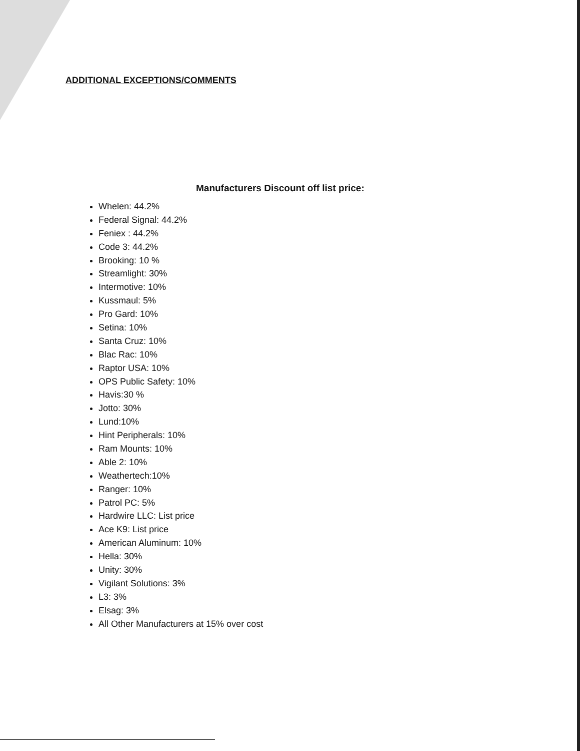ADDITIONAL EXCEPTIONS/COMMENTS
Manufacturers Discount off list price:
Whelen: 44.2%
Federal Signal: 44.2%
Feniex : 44.2%
Code 3: 44.2%
Brooking: 10 %
Streamlight: 30%
Intermotive: 10%
Kussmaul: 5%
Pro Gard: 10%
Setina: 10%
Santa Cruz: 10%
Blac Rac: 10%
Raptor USA: 10%
OPS Public Safety: 10%
Havis:30 %
Jotto: 30%
Lund:10%
Hint Peripherals: 10%
Ram Mounts: 10%
Able 2: 10%
Weathertech:10%
Ranger: 10%
Patrol PC: 5%
Hardwire LLC: List price
Ace K9: List price
American Aluminum: 10%
Hella: 30%
Unity: 30%
Vigilant Solutions: 3%
L3: 3%
Elsag: 3%
All Other Manufacturers at 15% over cost